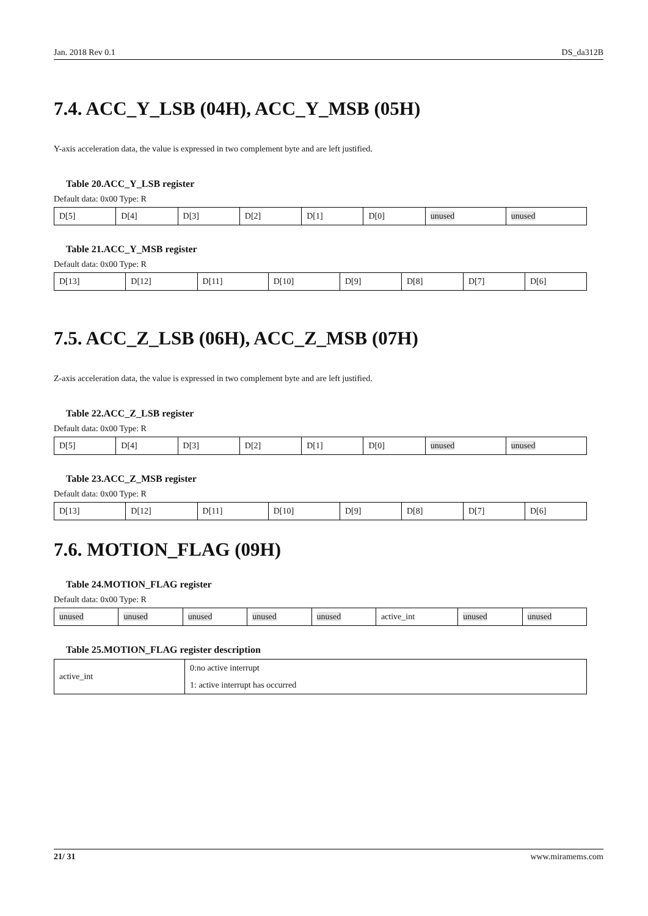Jan. 2018 Rev 0.1 DS_da312B
7.4. ACC_Y_LSB (04H), ACC_Y_MSB (05H)
Y-axis acceleration data, the value is expressed in two complement byte and are left justified.
Table 20.ACC_Y_LSB register
Default data: 0x00 Type: R
| D[5] | D[4] | D[3] | D[2] | D[1] | D[0] | unused | unused |
Table 21.ACC_Y_MSB register
Default data: 0x00 Type: R
| D[13] | D[12] | D[11] | D[10] | D[9] | D[8] | D[7] | D[6] |
7.5. ACC_Z_LSB (06H), ACC_Z_MSB (07H)
Z-axis acceleration data, the value is expressed in two complement byte and are left justified.
Table 22.ACC_Z_LSB register
Default data: 0x00 Type: R
| D[5] | D[4] | D[3] | D[2] | D[1] | D[0] | unused | unused |
Table 23.ACC_Z_MSB register
Default data: 0x00 Type: R
| D[13] | D[12] | D[11] | D[10] | D[9] | D[8] | D[7] | D[6] |
7.6. MOTION_FLAG (09H)
Table 24.MOTION_FLAG register
Default data: 0x00 Type: R
| unused | unused | unused | unused | unused | active_int | unused | unused |
Table 25.MOTION_FLAG register description
| active_int | 0:no active interrupt |
| | 1: active interrupt has occurred |
21/ 31 www.miramems.com